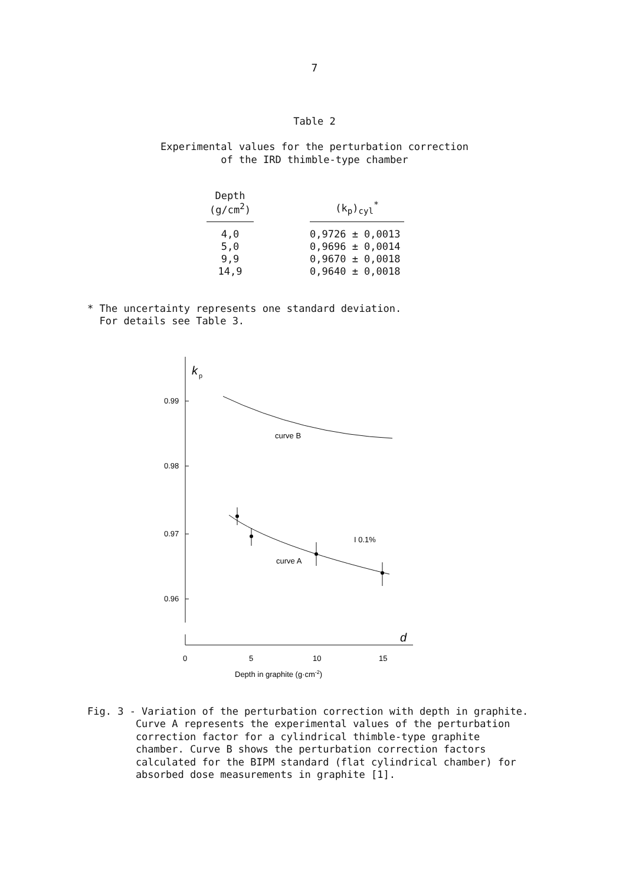7
Table 2
Experimental values for the perturbation correction
of the IRD thimble-type chamber
| Depth (g/cm<sup>2</sup>) | | (k<sub>p</sub>)<sub>cyl</sub><sup>*</sup> |
| --- | --- | --- |
| 4,0 5,0 9,9 14,9 | | 0,9726 ± 0,0013 0,9696 ± 0,0014 0,9670 ± 0,0018 0,9640 ± 0,0018 |
* The uncertainty represents one standard deviation.
For details see Table 3.
k
p
0.99
0.98
0.97
0.96
curve B
I 0.1%
curve A
d
0
5
10
15
Depth in graphite (g·cm-2)
Fig. 3 - Variation of the perturbation correction with depth in graphite.
Curve A represents the experimental values of the perturbation
correction factor for a cylindrical thimble-type graphite
chamber. Curve B shows the perturbation correction factors
calculated for the BIPM standard (flat cylindrical chamber) for
absorbed dose measurements in graphite [1].